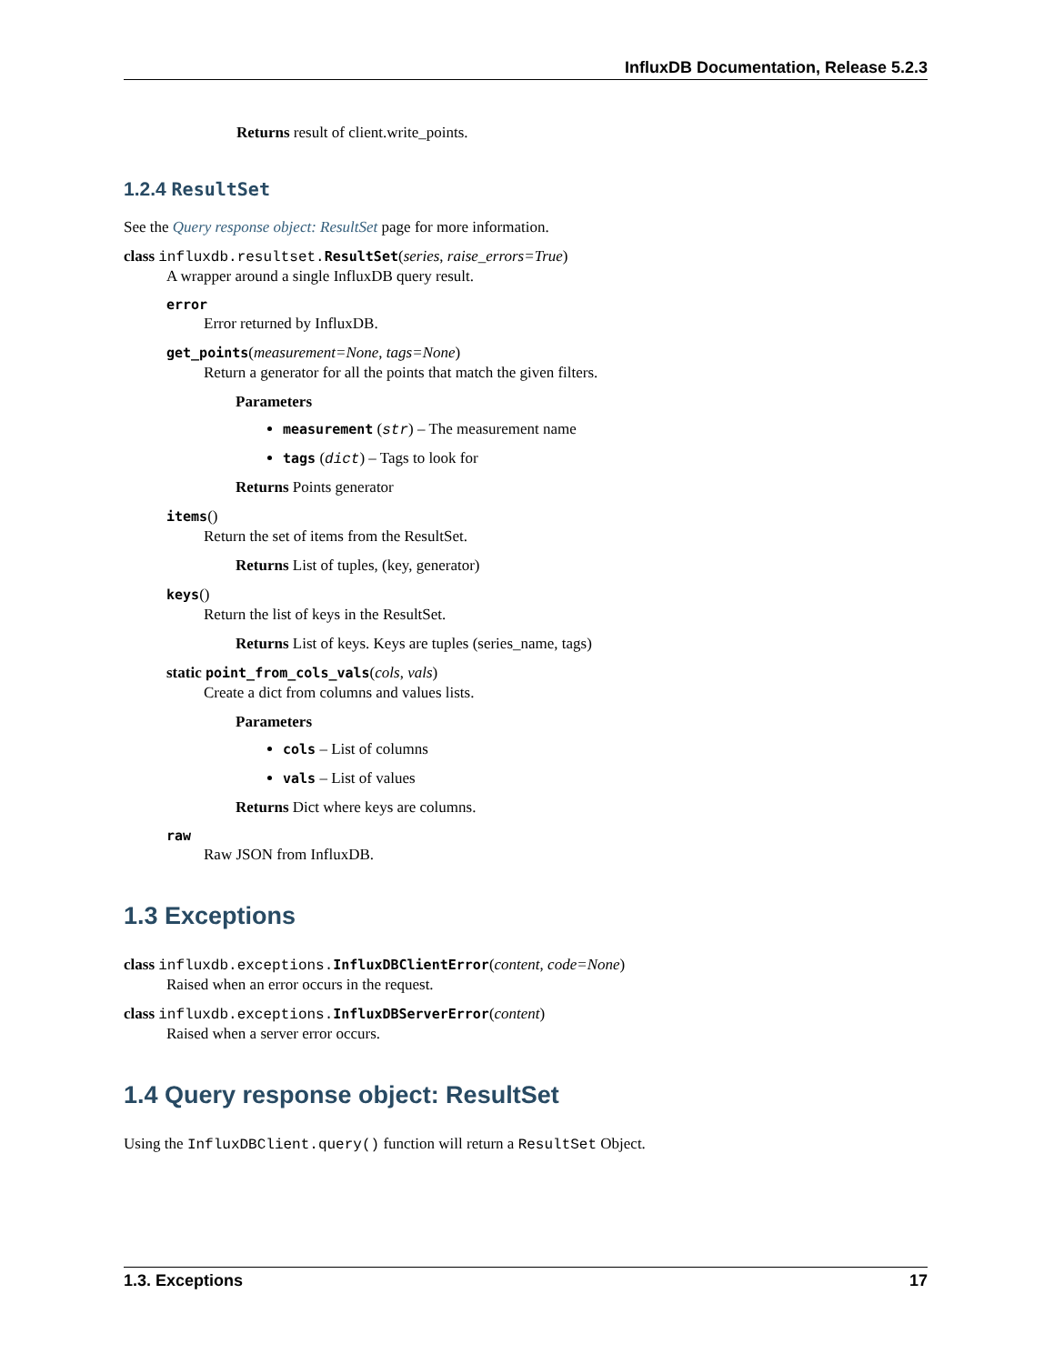InfluxDB Documentation, Release 5.2.3
Returns result of client.write_points.
1.2.4 ResultSet
See the Query response object: ResultSet page for more information.
class influxdb.resultset. ResultSet(series, raise_errors=True)
A wrapper around a single InfluxDB query result.
error
Error returned by InfluxDB.
get_points(measurement=None, tags=None)
Return a generator for all the points that match the given filters.
Parameters
measurement (str) – The measurement name
tags (dict) – Tags to look for
Returns Points generator
items()
Return the set of items from the ResultSet.
Returns List of tuples, (key, generator)
keys()
Return the list of keys in the ResultSet.
Returns List of keys. Keys are tuples (series_name, tags)
static point_from_cols_vals(cols, vals)
Create a dict from columns and values lists.
Parameters
cols – List of columns
vals – List of values
Returns Dict where keys are columns.
raw
Raw JSON from InfluxDB.
1.3 Exceptions
class influxdb.exceptions. InfluxDBClientError(content, code=None)
Raised when an error occurs in the request.
class influxdb.exceptions. InfluxDBServerError(content)
Raised when a server error occurs.
1.4 Query response object: ResultSet
Using the InfluxDBClient.query() function will return a ResultSet Object.
1.3. Exceptions 17